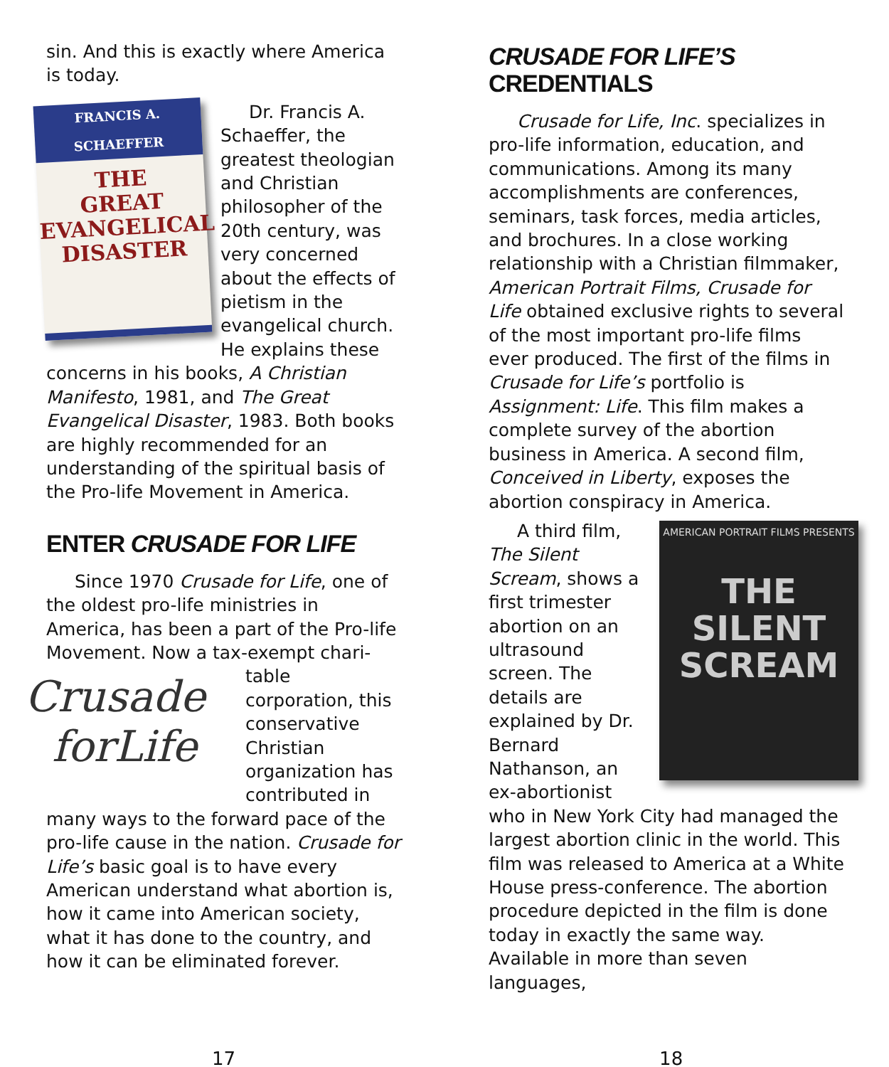sin. And this is exactly where America is today.
FRANCIS A. SCHAEFFER
THE
GREAT
EVANGELICAL
DISASTER
Dr. Francis A. Schaeffer, the greatest theologian and Christian philosopher of the 20th century, was very concerned about the effects of pietism in the evangelical church. He explains these concerns in his books, A Christian Manifesto, 1981, and The Great Evangelical Disaster, 1983. Both books are highly recommended for an understanding of the spiritual basis of the Pro-life Movement in America.
ENTER CRUSADE FOR LIFE
Since 1970 Crusade for Life, one of the oldest pro-life ministries in America, has been a part of the Pro-life Movement. Now a tax-exempt chari-
Crusade
forLife
table corporation, this conservative Christian organization has contributed in many ways to the forward pace of the pro-life cause in the nation. Crusade for Life’s basic goal is to have every American understand what abortion is, how it came into American society, what it has done to the country, and how it can be eliminated forever.
CRUSADE FOR LIFE’S
CREDENTIALS
Crusade for Life, Inc. specializes in pro-life information, education, and communications. Among its many accomplishments are conferences, seminars, task forces, media articles, and brochures. In a close working relationship with a Christian filmmaker, American Portrait Films, Crusade for Life obtained exclusive rights to several of the most important pro-life films ever produced. The first of the films in Crusade for Life’s portfolio is Assignment: Life. This film makes a complete survey of the abortion business in America. A second film, Conceived in Liberty, exposes the abortion conspiracy in America.
AMERICAN PORTRAIT FILMS PRESENTS
THE SILENT SCREAM
A third film, The Silent Scream, shows a first trimester abortion on an ultrasound screen. The details are explained by Dr. Bernard Nathanson, an ex-abortionist who in New York City had managed the largest abortion clinic in the world. This film was released to America at a White House press-conference. The abortion procedure depicted in the film is done today in exactly the same way. Available in more than seven languages,
17 18